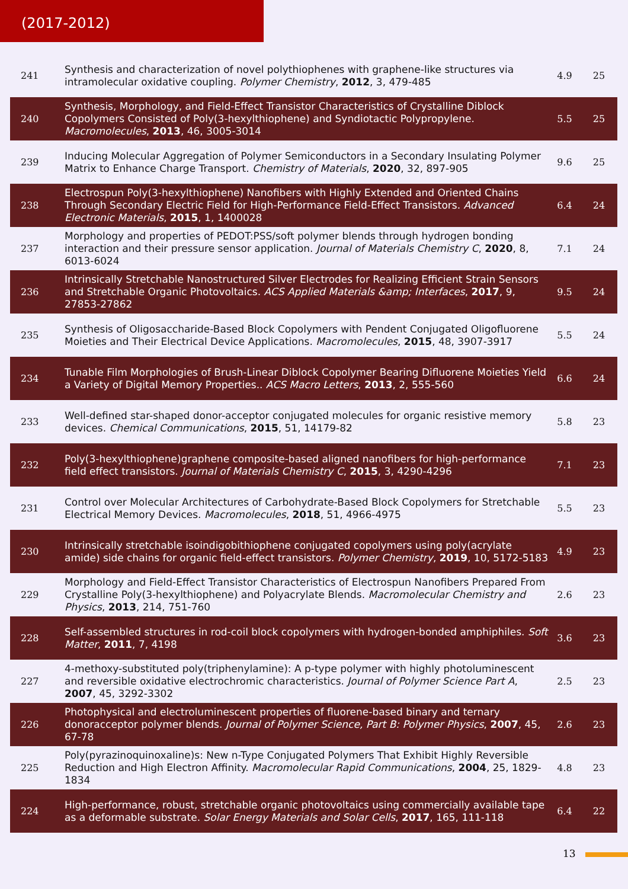(2017-2012)
| 241 | Synthesis and characterization of novel polythiophenes with graphene-like structures via intramolecular oxidative coupling. Polymer Chemistry , 2012 , 3, 479-485 | 4.9 | 25 |
| 240 | Synthesis, Morphology, and Field-Effect Transistor Characteristics of Crystalline Diblock Copolymers Consisted of Poly(3-hexylthiophene) and Syndiotactic Polypropylene. Macromolecules , 2013 , 46, 3005-3014 | 5.5 | 25 |
| 239 | Inducing Molecular Aggregation of Polymer Semiconductors in a Secondary Insulating Polymer Matrix to Enhance Charge Transport. Chemistry of Materials , 2020 , 32, 897-905 | 9.6 | 25 |
| 238 | Electrospun Poly(3-hexylthiophene) Nanofibers with Highly Extended and Oriented Chains Through Secondary Electric Field for High-Performance Field-Effect Transistors. Advanced Electronic Materials , 2015 , 1, 1400028 | 6.4 | 24 |
| 237 | Morphology and properties of PEDOT:PSS/soft polymer blends through hydrogen bonding interaction and their pressure sensor application. Journal of Materials Chemistry C , 2020 , 8, 6013-6024 | 7.1 | 24 |
| 236 | Intrinsically Stretchable Nanostructured Silver Electrodes for Realizing Efficient Strain Sensors and Stretchable Organic Photovoltaics. ACS Applied Materials &amp; Interfaces , 2017 , 9, 27853-27862 | 9.5 | 24 |
| 235 | Synthesis of Oligosaccharide-Based Block Copolymers with Pendent Conjugated Oligofluorene Moieties and Their Electrical Device Applications. Macromolecules , 2015 , 48, 3907-3917 | 5.5 | 24 |
| 234 | Tunable Film Morphologies of Brush-Linear Diblock Copolymer Bearing Difluorene Moieties Yield a Variety of Digital Memory Properties.. ACS Macro Letters , 2013 , 2, 555-560 | 6.6 | 24 |
| 233 | Well-defined star-shaped donor-acceptor conjugated molecules for organic resistive memory devices. Chemical Communications , 2015 , 51, 14179-82 | 5.8 | 23 |
| 232 | Poly(3-hexylthiophene)graphene composite-based aligned nanofibers for high-performance field effect transistors. Journal of Materials Chemistry C , 2015 , 3, 4290-4296 | 7.1 | 23 |
| 231 | Control over Molecular Architectures of Carbohydrate-Based Block Copolymers for Stretchable Electrical Memory Devices. Macromolecules , 2018 , 51, 4966-4975 | 5.5 | 23 |
| 230 | Intrinsically stretchable isoindigobithiophene conjugated copolymers using poly(acrylate amide) side chains for organic field-effect transistors. Polymer Chemistry , 2019 , 10, 5172-5183 | 4.9 | 23 |
| 229 | Morphology and Field-Effect Transistor Characteristics of Electrospun Nanofibers Prepared From Crystalline Poly(3-hexylthiophene) and Polyacrylate Blends. Macromolecular Chemistry and Physics , 2013 , 214, 751-760 | 2.6 | 23 |
| 228 | Self-assembled structures in rod-coil block copolymers with hydrogen-bonded amphiphiles. Soft Matter , 2011 , 7, 4198 | 3.6 | 23 |
| 227 | 4-methoxy-substituted poly(triphenylamine): A p-type polymer with highly photoluminescent and reversible oxidative electrochromic characteristics. Journal of Polymer Science Part A , 2007 , 45, 3292-3302 | 2.5 | 23 |
| 226 | Photophysical and electroluminescent properties of fluorene-based binary and ternary donoracceptor polymer blends. Journal of Polymer Science, Part B: Polymer Physics , 2007 , 45, 67-78 | 2.6 | 23 |
| 225 | Poly(pyrazinoquinoxaline)s: New n-Type Conjugated Polymers That Exhibit Highly Reversible Reduction and High Electron Affinity. Macromolecular Rapid Communications , 2004 , 25, 1829-1834 | 4.8 | 23 |
| 224 | High-performance, robust, stretchable organic photovoltaics using commercially available tape as a deformable substrate. Solar Energy Materials and Solar Cells , 2017 , 165, 111-118 | 6.4 | 22 |
13